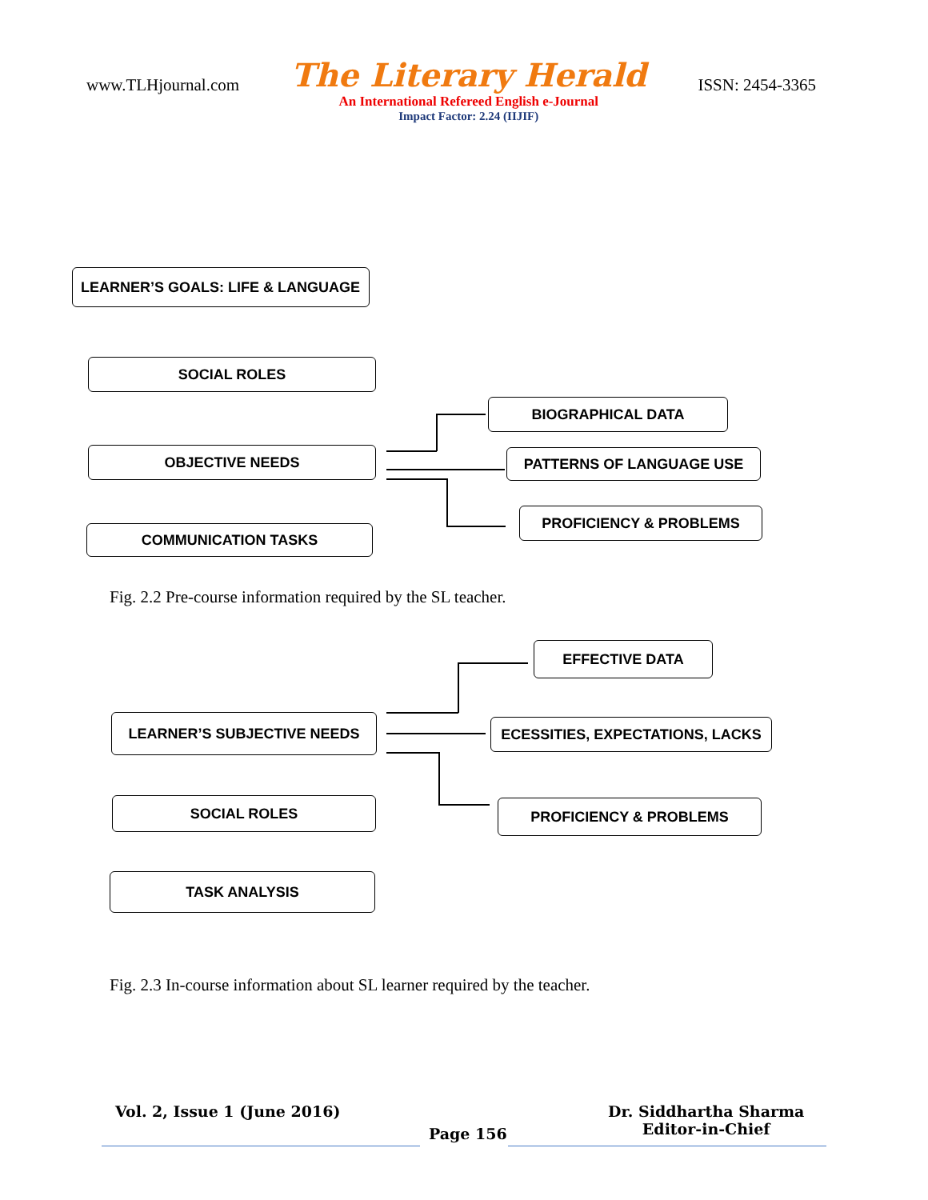www.TLHjournal.com
The Literary Herald
An International Refereed English e-Journal
Impact Factor: 2.24 (IIJIF)
ISSN: 2454-3365
LEARNER’S GOALS: LIFE & LANGUAGE
SOCIAL ROLES
OBJECTIVE NEEDS
COMMUNICATION TASKS
BIOGRAPHICAL DATA
PATTERNS OF LANGUAGE USE
PROFICIENCY & PROBLEMS
Fig. 2.2 Pre-course information required by the SL teacher.
EFFECTIVE DATA
LEARNER’S SUBJECTIVE NEEDS ECESSITIES, EXPECTATIONS, LACKS
SOCIAL ROLES PROFICIENCY & PROBLEMS
TASK ANALYSIS
Fig. 2.3 In-course information about SL learner required by the teacher.
Vol. 2, Issue 1 (June 2016)
Page 156
Dr. Siddhartha Sharma
Editor-in-Chief